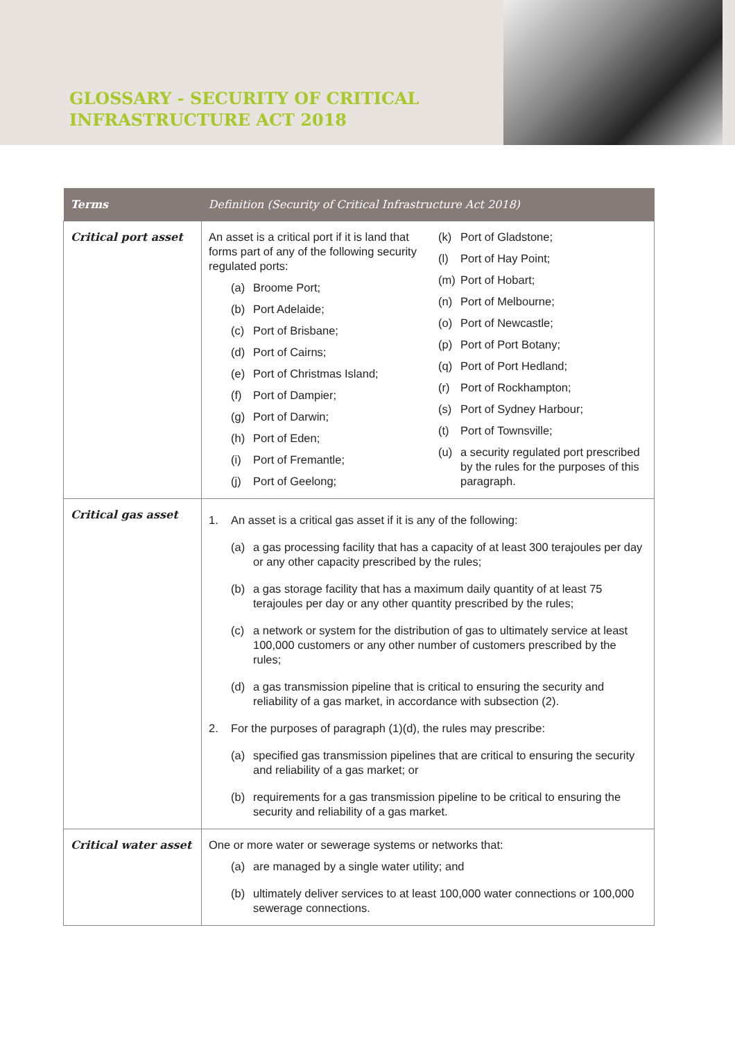GLOSSARY - SECURITY OF CRITICAL
INFRASTRUCTURE ACT 2018
| Terms | Definition (Security of Critical Infrastructure Act 2018) |
| --- | --- |
| Critical port asset | An asset is a critical port if it is land that forms part of any of the following security regulated ports: (a) Broome Port; (b) Port Adelaide; (c) Port of Brisbane; (d) Port of Cairns; (e) Port of Christmas Island; (f) Port of Dampier; (g) Port of Darwin; (h) Port of Eden; (i) Port of Fremantle; (j) Port of Geelong; (k) Port of Gladstone; (l) Port of Hay Point; (m) Port of Hobart; (n) Port of Melbourne; (o) Port of Newcastle; (p) Port of Port Botany; (q) Port of Port Hedland; (r) Port of Rockhampton; (s) Port of Sydney Harbour; (t) Port of Townsville; (u) a security regulated port prescribed by the rules for the purposes of this paragraph. |
| Critical gas asset | 1. An asset is a critical gas asset if it is any of the following: (a) a gas processing facility that has a capacity of at least 300 terajoules per day or any other capacity prescribed by the rules; (b) a gas storage facility that has a maximum daily quantity of at least 75 terajoules per day or any other quantity prescribed by the rules; (c) a network or system for the distribution of gas to ultimately service at least 100,000 customers or any other number of customers prescribed by the rules; (d) a gas transmission pipeline that is critical to ensuring the security and reliability of a gas market, in accordance with subsection (2). 2. For the purposes of paragraph (1)(d), the rules may prescribe: (a) specified gas transmission pipelines that are critical to ensuring the security and reliability of a gas market; or (b) requirements for a gas transmission pipeline to be critical to ensuring the security and reliability of a gas market. |
| Critical water asset | One or more water or sewerage systems or networks that: (a) are managed by a single water utility; and (b) ultimately deliver services to at least 100,000 water connections or 100,000 sewerage connections. |